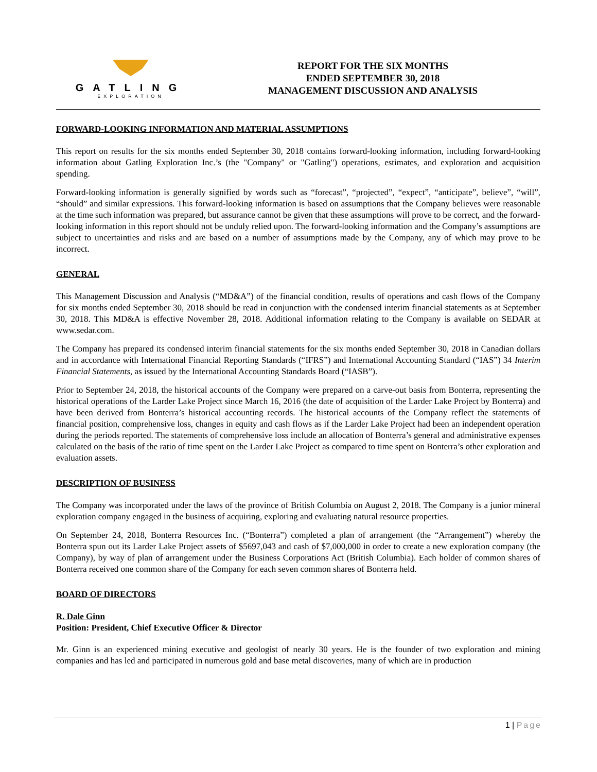GATLING
EXPLORATION
REPORT FOR THE SIX MONTHS
ENDED SEPTEMBER 30, 2018
MANAGEMENT DISCUSSION AND ANALYSIS
FORWARD-LOOKING INFORMATION AND MATERIAL ASSUMPTIONS
This report on results for the six months ended September 30, 2018 contains forward-looking information, including forward-looking information about Gatling Exploration Inc.’s (the "Company" or "Gatling") operations, estimates, and exploration and acquisition spending.
Forward-looking information is generally signified by words such as “forecast”, “projected”, “expect”, “anticipate”, believe”, “will”, “should” and similar expressions. This forward-looking information is based on assumptions that the Company believes were reasonable at the time such information was prepared, but assurance cannot be given that these assumptions will prove to be correct, and the forward-looking information in this report should not be unduly relied upon. The forward-looking information and the Company’s assumptions are subject to uncertainties and risks and are based on a number of assumptions made by the Company, any of which may prove to be incorrect.
GENERAL
This Management Discussion and Analysis (“MD&A”) of the financial condition, results of operations and cash flows of the Company for six months ended September 30, 2018 should be read in conjunction with the condensed interim financial statements as at September 30, 2018. This MD&A is effective November 28, 2018. Additional information relating to the Company is available on SEDAR at www.sedar.com.
The Company has prepared its condensed interim financial statements for the six months ended September 30, 2018 in Canadian dollars and in accordance with International Financial Reporting Standards (“IFRS”) and International Accounting Standard (“IAS”) 34 Interim Financial Statements, as issued by the International Accounting Standards Board (“IASB”).
Prior to September 24, 2018, the historical accounts of the Company were prepared on a carve-out basis from Bonterra, representing the historical operations of the Larder Lake Project since March 16, 2016 (the date of acquisition of the Larder Lake Project by Bonterra) and have been derived from Bonterra’s historical accounting records. The historical accounts of the Company reflect the statements of financial position, comprehensive loss, changes in equity and cash flows as if the Larder Lake Project had been an independent operation during the periods reported. The statements of comprehensive loss include an allocation of Bonterra’s general and administrative expenses calculated on the basis of the ratio of time spent on the Larder Lake Project as compared to time spent on Bonterra’s other exploration and evaluation assets.
DESCRIPTION OF BUSINESS
The Company was incorporated under the laws of the province of British Columbia on August 2, 2018. The Company is a junior mineral exploration company engaged in the business of acquiring, exploring and evaluating natural resource properties.
On September 24, 2018, Bonterra Resources Inc. (“Bonterra”) completed a plan of arrangement (the “Arrangement”) whereby the Bonterra spun out its Larder Lake Project assets of $5697,043 and cash of $7,000,000 in order to create a new exploration company (the Company), by way of plan of arrangement under the Business Corporations Act (British Columbia). Each holder of common shares of Bonterra received one common share of the Company for each seven common shares of Bonterra held.
BOARD OF DIRECTORS
R. Dale Ginn
Position: President, Chief Executive Officer & Director
Mr. Ginn is an experienced mining executive and geologist of nearly 30 years. He is the founder of two exploration and mining companies and has led and participated in numerous gold and base metal discoveries, many of which are in production
1 | Page